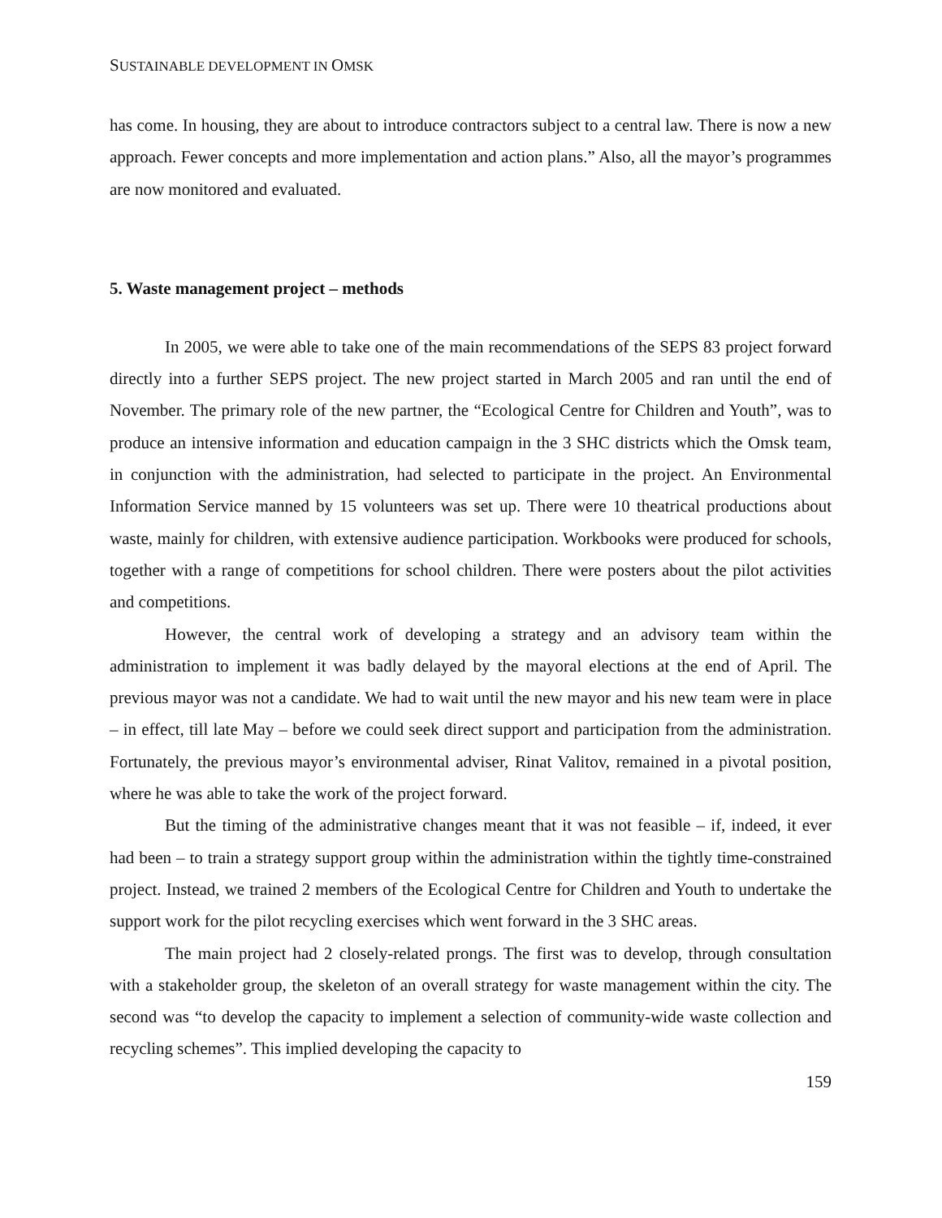SUSTAINABLE DEVELOPMENT IN OMSK
has come. In housing, they are about to introduce contractors subject to a central law. There is now a new approach. Fewer concepts and more implementation and action plans.” Also, all the mayor’s programmes are now monitored and evaluated.
5. Waste management project – methods
In 2005, we were able to take one of the main recommendations of the SEPS 83 project forward directly into a further SEPS project. The new project started in March 2005 and ran until the end of November. The primary role of the new partner, the “Ecological Centre for Children and Youth”, was to produce an intensive information and education campaign in the 3 SHC districts which the Omsk team, in conjunction with the administration, had selected to participate in the project. An Environmental Information Service manned by 15 volunteers was set up. There were 10 theatrical productions about waste, mainly for children, with extensive audience participation. Workbooks were produced for schools, together with a range of competitions for school children. There were posters about the pilot activities and competitions.
However, the central work of developing a strategy and an advisory team within the administration to implement it was badly delayed by the mayoral elections at the end of April. The previous mayor was not a candidate. We had to wait until the new mayor and his new team were in place – in effect, till late May – before we could seek direct support and participation from the administration. Fortunately, the previous mayor’s environmental adviser, Rinat Valitov, remained in a pivotal position, where he was able to take the work of the project forward.
But the timing of the administrative changes meant that it was not feasible – if, indeed, it ever had been – to train a strategy support group within the administration within the tightly time-constrained project. Instead, we trained 2 members of the Ecological Centre for Children and Youth to undertake the support work for the pilot recycling exercises which went forward in the 3 SHC areas.
The main project had 2 closely-related prongs. The first was to develop, through consultation with a stakeholder group, the skeleton of an overall strategy for waste management within the city. The second was “to develop the capacity to implement a selection of community-wide waste collection and recycling schemes”. This implied developing the capacity to
159